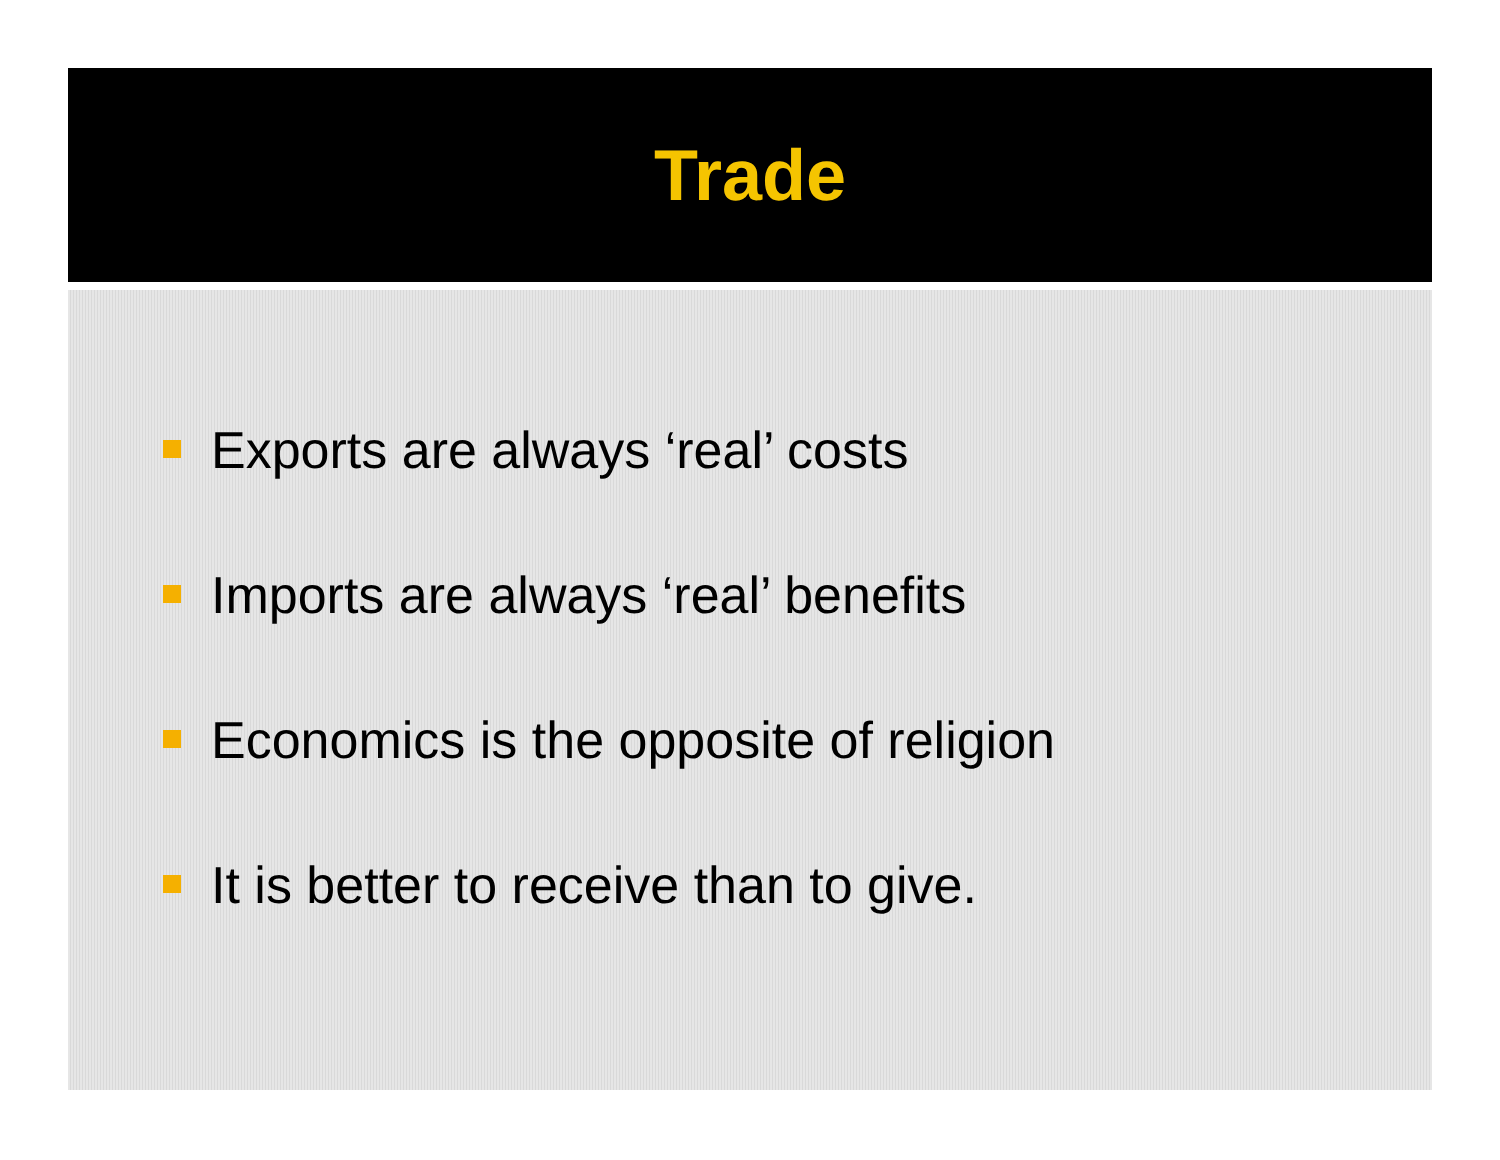Trade
Exports are always ‘real’ costs
Imports are always ‘real’ benefits
Economics is the opposite of religion
It is better to receive than to give.